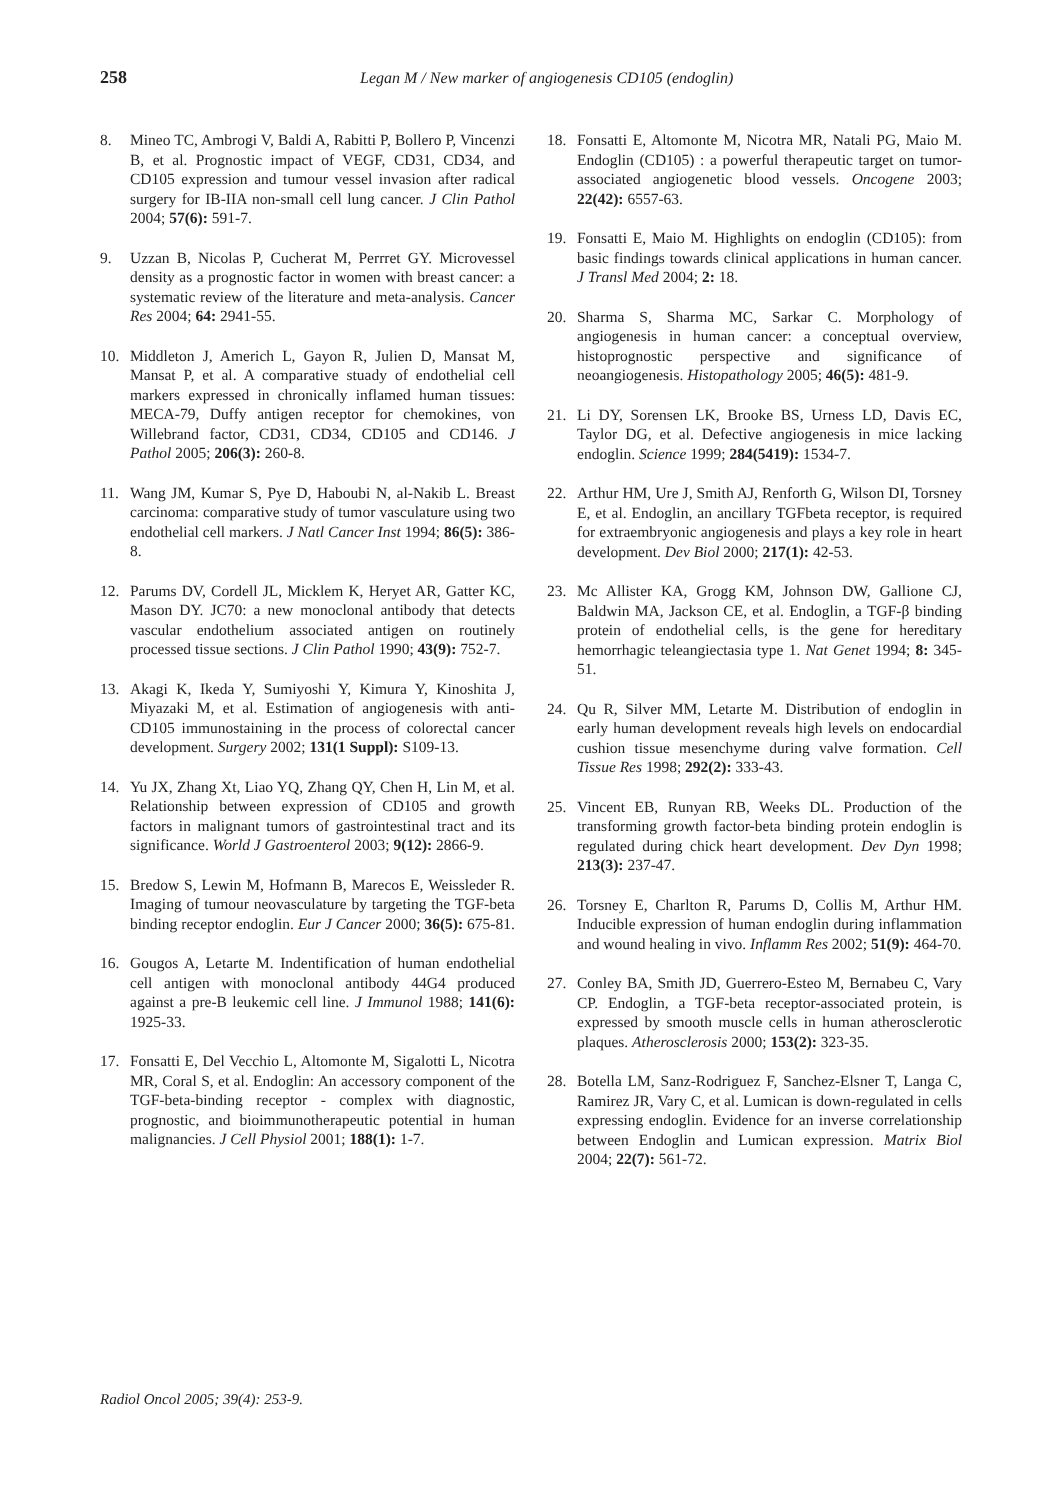258 Legan M / New marker of angiogenesis CD105 (endoglin)
8. Mineo TC, Ambrogi V, Baldi A, Rabitti P, Bollero P, Vincenzi B, et al. Prognostic impact of VEGF, CD31, CD34, and CD105 expression and tumour vessel invasion after radical surgery for IB-IIA non-small cell lung cancer. J Clin Pathol 2004; 57(6): 591-7.
9. Uzzan B, Nicolas P, Cucherat M, Perrret GY. Microvessel density as a prognostic factor in women with breast cancer: a systematic review of the literature and meta-analysis. Cancer Res 2004; 64: 2941-55.
10. Middleton J, Americh L, Gayon R, Julien D, Mansat M, Mansat P, et al. A comparative stuady of endothelial cell markers expressed in chronically inflamed human tissues: MECA-79, Duffy antigen receptor for chemokines, von Willebrand factor, CD31, CD34, CD105 and CD146. J Pathol 2005; 206(3): 260-8.
11. Wang JM, Kumar S, Pye D, Haboubi N, al-Nakib L. Breast carcinoma: comparative study of tumor vasculature using two endothelial cell markers. J Natl Cancer Inst 1994; 86(5): 386-8.
12. Parums DV, Cordell JL, Micklem K, Heryet AR, Gatter KC, Mason DY. JC70: a new monoclonal antibody that detects vascular endothelium associated antigen on routinely processed tissue sections. J Clin Pathol 1990; 43(9): 752-7.
13. Akagi K, Ikeda Y, Sumiyoshi Y, Kimura Y, Kinoshita J, Miyazaki M, et al. Estimation of angiogenesis with anti-CD105 immunostaining in the process of colorectal cancer development. Surgery 2002; 131(1 Suppl): S109-13.
14. Yu JX, Zhang Xt, Liao YQ, Zhang QY, Chen H, Lin M, et al. Relationship between expression of CD105 and growth factors in malignant tumors of gastrointestinal tract and its significance. World J Gastroenterol 2003; 9(12): 2866-9.
15. Bredow S, Lewin M, Hofmann B, Marecos E, Weissleder R. Imaging of tumour neovasculature by targeting the TGF-beta binding receptor endoglin. Eur J Cancer 2000; 36(5): 675-81.
16. Gougos A, Letarte M. Indentification of human endothelial cell antigen with monoclonal antibody 44G4 produced against a pre-B leukemic cell line. J Immunol 1988; 141(6): 1925-33.
17. Fonsatti E, Del Vecchio L, Altomonte M, Sigalotti L, Nicotra MR, Coral S, et al. Endoglin: An accessory component of the TGF-beta-binding receptor - complex with diagnostic, prognostic, and bioimmunotherapeutic potential in human malignancies. J Cell Physiol 2001; 188(1): 1-7.
18. Fonsatti E, Altomonte M, Nicotra MR, Natali PG, Maio M. Endoglin (CD105) : a powerful therapeutic target on tumor-associated angiogenetic blood vessels. Oncogene 2003; 22(42): 6557-63.
19. Fonsatti E, Maio M. Highlights on endoglin (CD105): from basic findings towards clinical applications in human cancer. J Transl Med 2004; 2: 18.
20. Sharma S, Sharma MC, Sarkar C. Morphology of angiogenesis in human cancer: a conceptual overview, histoprognostic perspective and significance of neoangiogenesis. Histopathology 2005; 46(5): 481-9.
21. Li DY, Sorensen LK, Brooke BS, Urness LD, Davis EC, Taylor DG, et al. Defective angiogenesis in mice lacking endoglin. Science 1999; 284(5419): 1534-7.
22. Arthur HM, Ure J, Smith AJ, Renforth G, Wilson DI, Torsney E, et al. Endoglin, an ancillary TGFbeta receptor, is required for extraembryonic angiogenesis and plays a key role in heart development. Dev Biol 2000; 217(1): 42-53.
23. Mc Allister KA, Grogg KM, Johnson DW, Gallione CJ, Baldwin MA, Jackson CE, et al. Endoglin, a TGF-β binding protein of endothelial cells, is the gene for hereditary hemorrhagic teleangiectasia type 1. Nat Genet 1994; 8: 345-51.
24. Qu R, Silver MM, Letarte M. Distribution of endoglin in early human development reveals high levels on endocardial cushion tissue mesenchyme during valve formation. Cell Tissue Res 1998; 292(2): 333-43.
25. Vincent EB, Runyan RB, Weeks DL. Production of the transforming growth factor-beta binding protein endoglin is regulated during chick heart development. Dev Dyn 1998; 213(3): 237-47.
26. Torsney E, Charlton R, Parums D, Collis M, Arthur HM. Inducible expression of human endoglin during inflammation and wound healing in vivo. Inflamm Res 2002; 51(9): 464-70.
27. Conley BA, Smith JD, Guerrero-Esteo M, Bernabeu C, Vary CP. Endoglin, a TGF-beta receptor-associated protein, is expressed by smooth muscle cells in human atherosclerotic plaques. Atherosclerosis 2000; 153(2): 323-35.
28. Botella LM, Sanz-Rodriguez F, Sanchez-Elsner T, Langa C, Ramirez JR, Vary C, et al. Lumican is down-regulated in cells expressing endoglin. Evidence for an inverse correlationship between Endoglin and Lumican expression. Matrix Biol 2004; 22(7): 561-72.
Radiol Oncol 2005; 39(4): 253-9.